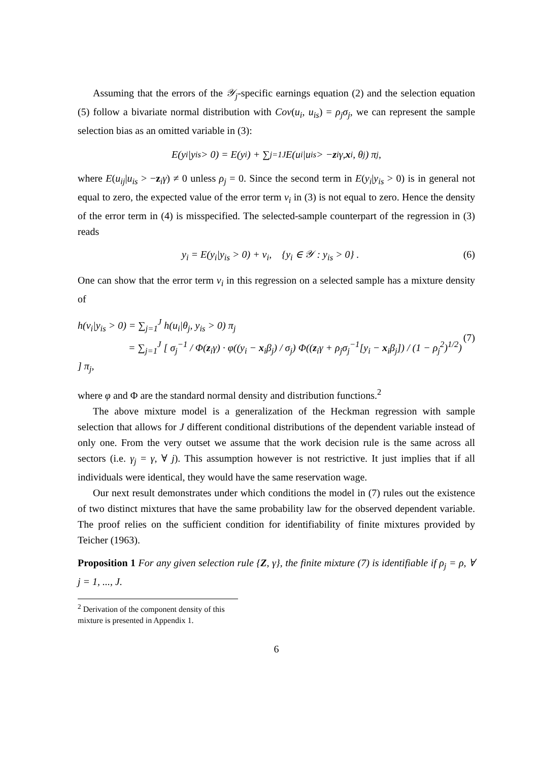Assuming that the errors of the 𝒴<sub>j</sub>-specific earnings equation (2) and the selection equation (5) follow a bivariate normal distribution with Cov(u<sub>i</sub>, u<sub>is</sub>) = ρ<sub>j</sub>σ<sub>j</sub>, we can represent the sample selection bias as an omitted variable in (3):
E(y<sub>i</sub>|y<sub>is</sub> > 0) = E(y<sub>i</sub>) + ∑<sub>j=1</sub><sup>J</sup> E(u<sub>i</sub>|u<sub>is</sub> > − z<sub>i</sub>γ, x<sub>i</sub>, θ<sub>j</sub>) π<sub>j</sub>,
where E(u<sub>ij</sub>|u<sub>is</sub> > −z<sub>i</sub>γ) ≠ 0 unless ρ<sub>j</sub> = 0. Since the second term in E(y<sub>i</sub>|y<sub>is</sub> > 0) is in general not equal to zero, the expected value of the error term v<sub>i</sub> in (3) is not equal to zero. Hence the density of the error term in (4) is misspecified. The selected-sample counterpart of the regression in (3) reads
y<sub>i</sub> = E(y<sub>i</sub>|y<sub>is</sub> > 0) + v<sub>i</sub>, {y<sub>i</sub> ∈ 𝒴 : y<sub>is</sub> > 0} . (6)
One can show that the error term v<sub>i</sub> in this regression on a selected sample has a mixture density of
h(v<sub>i</sub>|y<sub>is</sub> > 0) = ∑<sub>j=1</sub><sup>J</sup> h(u<sub>i</sub>|θ<sub>j</sub>, y<sub>is</sub> > 0) π<sub>j</sub>
= ∑<sub>j=1</sub><sup>J</sup> [ σ<sub>j</sub><sup>−1</sup> / Φ(z<sub>i</sub>γ) · φ((y<sub>i</sub> − x<sub>i</sub>β<sub>j</sub>) / σ<sub>j</sub>) Φ((z<sub>i</sub>γ + ρ<sub>j</sub>σ<sub>j</sub><sup>−1</sup>[y<sub>i</sub> − x<sub>i</sub>β<sub>j</sub>]) / (1 − ρ<sub>j</sub><sup>2</sup>)<sup>1/2</sup>) ] π<sub>j</sub>,
(7)
where φ and Φ are the standard normal density and distribution functions.<sup>2</sup>
The above mixture model is a generalization of the Heckman regression with sample selection that allows for J different conditional distributions of the dependent variable instead of only one. From the very outset we assume that the work decision rule is the same across all sectors (i.e. γ<sub>j</sub> = γ, ∀ j). This assumption however is not restrictive. It just implies that if all individuals were identical, they would have the same reservation wage.
Our next result demonstrates under which conditions the model in (7) rules out the existence of two distinct mixtures that have the same probability law for the observed dependent variable. The proof relies on the sufficient condition for identifiability of finite mixtures provided by Teicher (1963).
Proposition 1 For any given selection rule {Z, γ}, the finite mixture (7) is identifiable if ρ<sub>j</sub> = ρ, ∀ j = 1, ..., J.
<sup>2</sup> Derivation of the component density of this mixture is presented in Appendix 1.
6